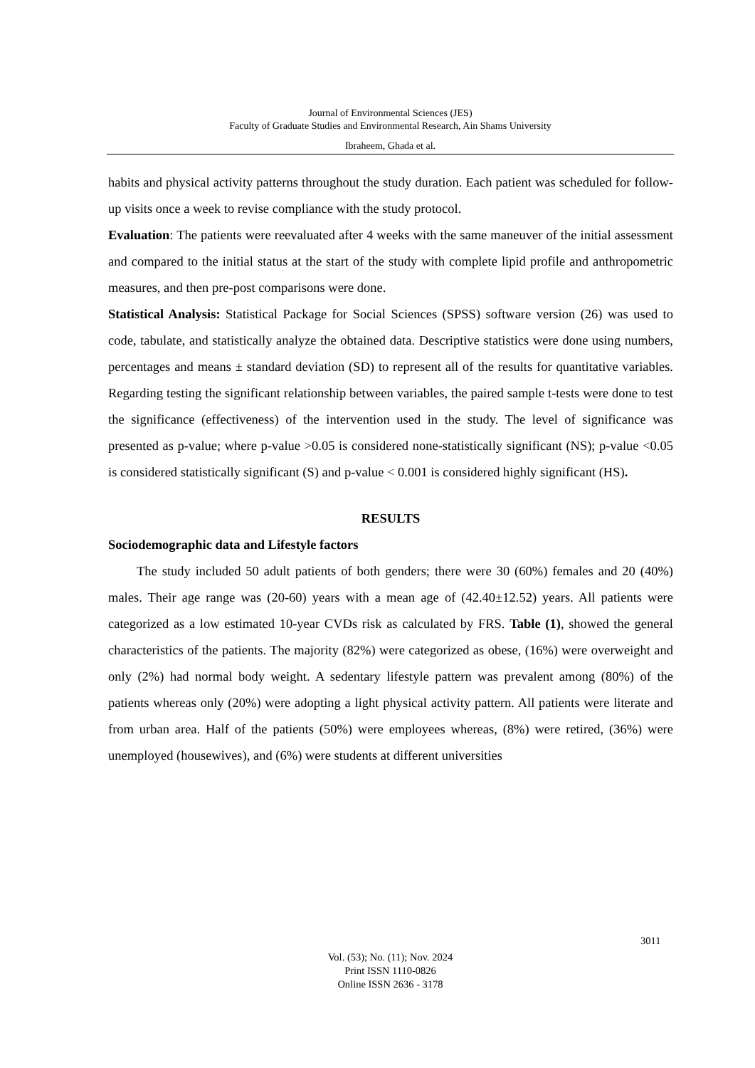Journal of Environmental Sciences (JES)
Faculty of Graduate Studies and Environmental Research, Ain Shams University
Ibraheem, Ghada et al.
habits and physical activity patterns throughout the study duration. Each patient was scheduled for follow-up visits once a week to revise compliance with the study protocol.
Evaluation: The patients were reevaluated after 4 weeks with the same maneuver of the initial assessment and compared to the initial status at the start of the study with complete lipid profile and anthropometric measures, and then pre-post comparisons were done.
Statistical Analysis: Statistical Package for Social Sciences (SPSS) software version (26) was used to code, tabulate, and statistically analyze the obtained data. Descriptive statistics were done using numbers, percentages and means ± standard deviation (SD) to represent all of the results for quantitative variables. Regarding testing the significant relationship between variables, the paired sample t-tests were done to test the significance (effectiveness) of the intervention used in the study. The level of significance was presented as p-value; where p-value >0.05 is considered none-statistically significant (NS); p-value <0.05 is considered statistically significant (S) and p-value < 0.001 is considered highly significant (HS).
RESULTS
Sociodemographic data and Lifestyle factors
The study included 50 adult patients of both genders; there were 30 (60%) females and 20 (40%) males. Their age range was (20-60) years with a mean age of (42.40±12.52) years. All patients were categorized as a low estimated 10-year CVDs risk as calculated by FRS. Table (1), showed the general characteristics of the patients. The majority (82%) were categorized as obese, (16%) were overweight and only (2%) had normal body weight. A sedentary lifestyle pattern was prevalent among (80%) of the patients whereas only (20%) were adopting a light physical activity pattern. All patients were literate and from urban area. Half of the patients (50%) were employees whereas, (8%) were retired, (36%) were unemployed (housewives), and (6%) were students at different universities
3011
Vol. (53); No. (11); Nov. 2024
Print ISSN 1110-0826
Online ISSN 2636 - 3178